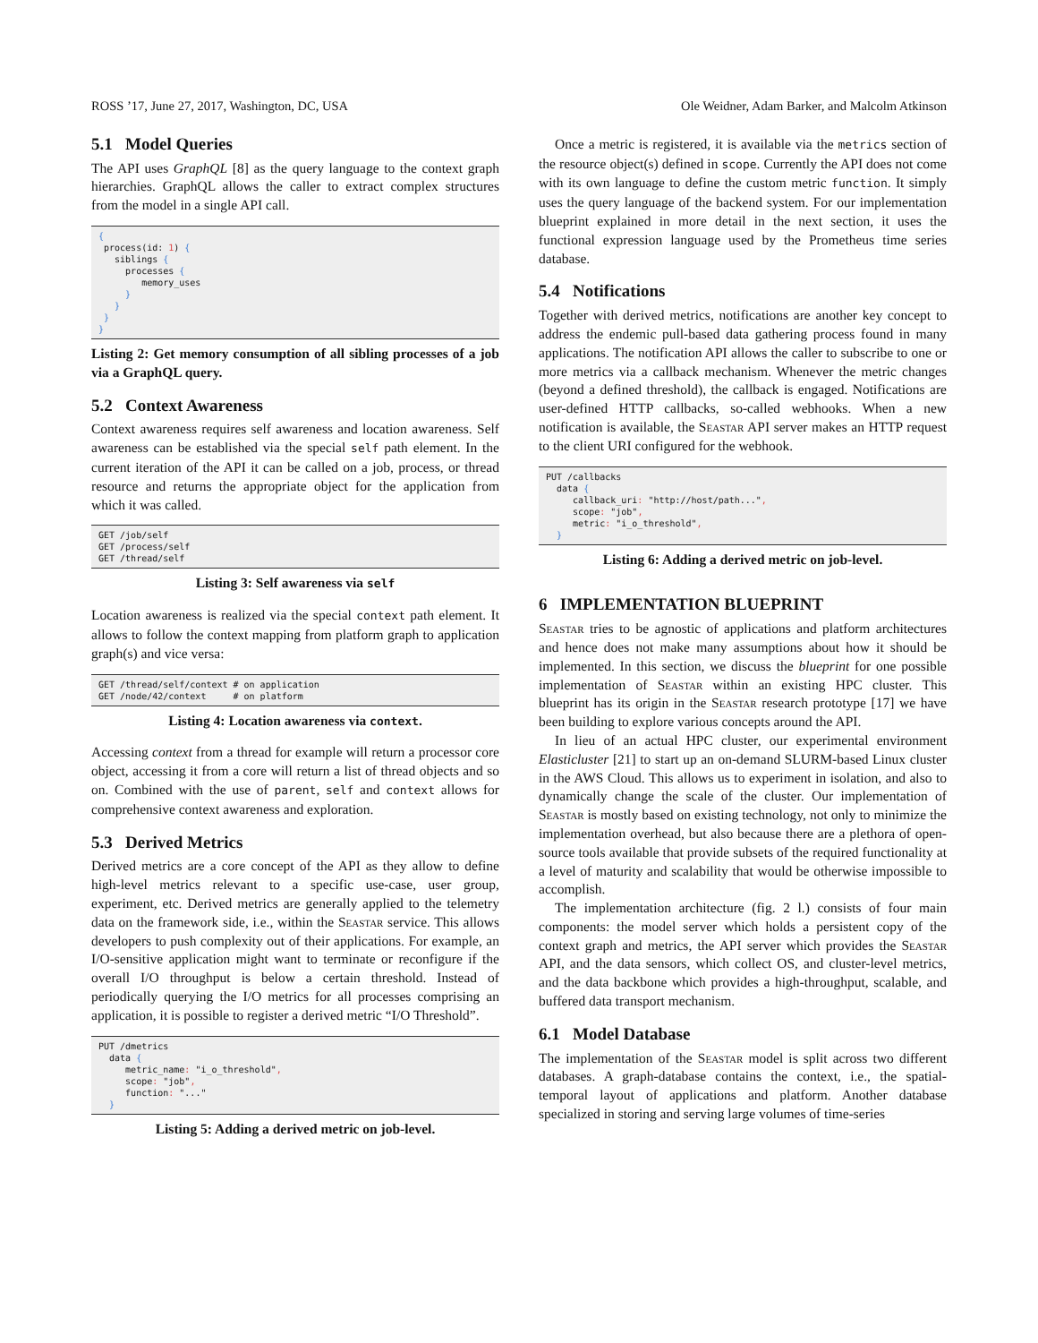ROSS ’17, June 27, 2017, Washington, DC, USA Ole Weidner, Adam Barker, and Malcolm Atkinson
5.1 Model Queries
The API uses GraphQL [8] as the query language to the context graph hierarchies. GraphQL allows the caller to extract complex structures from the model in a single API call.
{
 process(id: 1) {
   siblings {
     processes {
        memory_uses
     }
   }
 }
}
Listing 2: Get memory consumption of all sibling processes of a job via a GraphQL query.
5.2 Context Awareness
Context awareness requires self awareness and location awareness. Self awareness can be established via the special self path element. In the current iteration of the API it can be called on a job, process, or thread resource and returns the appropriate object for the application from which it was called.
GET /job/self
GET /process/self
GET /thread/self
Listing 3: Self awareness via self
Location awareness is realized via the special context path element. It allows to follow the context mapping from platform graph to application graph(s) and vice versa:
GET /thread/self/context # on application
GET /node/42/context     # on platform
Listing 4: Location awareness via context.
Accessing context from a thread for example will return a processor core object, accessing it from a core will return a list of thread objects and so on. Combined with the use of parent, self and context allows for comprehensive context awareness and exploration.
5.3 Derived Metrics
Derived metrics are a core concept of the API as they allow to define high-level metrics relevant to a specific use-case, user group, experiment, etc. Derived metrics are generally applied to the telemetry data on the framework side, i.e., within the Seastar service. This allows developers to push complexity out of their applications. For example, an I/O-sensitive application might want to terminate or reconfigure if the overall I/O throughput is below a certain threshold. Instead of periodically querying the I/O metrics for all processes comprising an application, it is possible to register a derived metric “I/O Threshold”.
PUT /dmetrics
  data {
     metric_name: "i_o_threshold",
     scope: "job",
     function: "..."
  }
Listing 5: Adding a derived metric on job-level.
Once a metric is registered, it is available via the metrics section of the resource object(s) defined in scope. Currently the API does not come with its own language to define the custom metric function. It simply uses the query language of the backend system. For our implementation blueprint explained in more detail in the next section, it uses the functional expression language used by the Prometheus time series database.
5.4 Notifications
Together with derived metrics, notifications are another key concept to address the endemic pull-based data gathering process found in many applications. The notification API allows the caller to subscribe to one or more metrics via a callback mechanism. Whenever the metric changes (beyond a defined threshold), the callback is engaged. Notifications are user-defined HTTP callbacks, so-called webhooks. When a new notification is available, the Seastar API server makes an HTTP request to the client URI configured for the webhook.
PUT /callbacks
  data {
     callback_uri: "http://host/path...",
     scope: "job",
     metric: "i_o_threshold",
  }
Listing 6: Adding a derived metric on job-level.
6 IMPLEMENTATION BLUEPRINT
Seastar tries to be agnostic of applications and platform architectures and hence does not make many assumptions about how it should be implemented. In this section, we discuss the blueprint for one possible implementation of Seastar within an existing HPC cluster. This blueprint has its origin in the Seastar research prototype [17] we have been building to explore various concepts around the API.
In lieu of an actual HPC cluster, our experimental environment Elasticluster [21] to start up an on-demand SLURM-based Linux cluster in the AWS Cloud. This allows us to experiment in isolation, and also to dynamically change the scale of the cluster. Our implementation of Seastar is mostly based on existing technology, not only to minimize the implementation overhead, but also because there are a plethora of open-source tools available that provide subsets of the required functionality at a level of maturity and scalability that would be otherwise impossible to accomplish.
The implementation architecture (fig. 2 l.) consists of four main components: the model server which holds a persistent copy of the context graph and metrics, the API server which provides the Seastar API, and the data sensors, which collect OS, and cluster-level metrics, and the data backbone which provides a high-throughput, scalable, and buffered data transport mechanism.
6.1 Model Database
The implementation of the Seastar model is split across two different databases. A graph-database contains the context, i.e., the spatial-temporal layout of applications and platform. Another database specialized in storing and serving large volumes of time-series